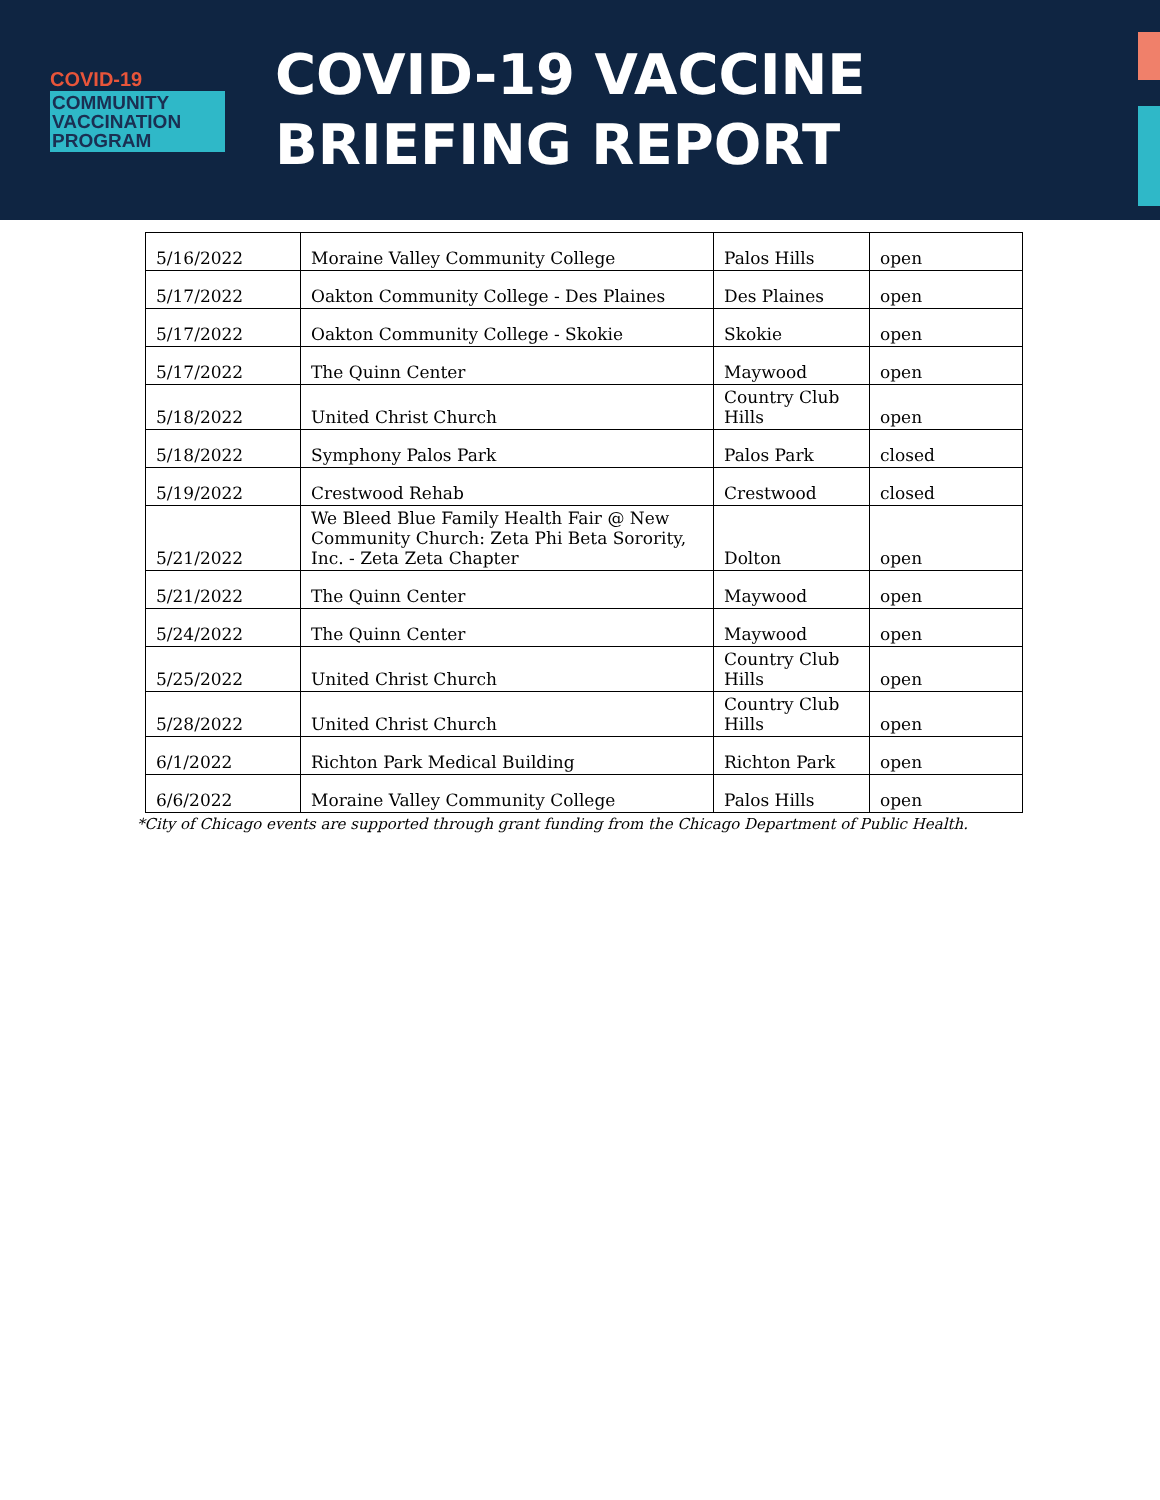COVID-19
COMMUNITY
VACCINATION
PROGRAM
COVID-19 VACCINE
BRIEFING REPORT
| 5/16/2022 | Moraine Valley Community College | Palos Hills | open |
| 5/17/2022 | Oakton Community College - Des Plaines | Des Plaines | open |
| 5/17/2022 | Oakton Community College - Skokie | Skokie | open |
| 5/17/2022 | The Quinn Center | Maywood | open |
| 5/18/2022 | United Christ Church | Country Club Hills | open |
| 5/18/2022 | Symphony Palos Park | Palos Park | closed |
| 5/19/2022 | Crestwood Rehab | Crestwood | closed |
| 5/21/2022 | We Bleed Blue Family Health Fair @ New Community Church: Zeta Phi Beta Sorority, Inc. - Zeta Zeta Chapter | Dolton | open |
| 5/21/2022 | The Quinn Center | Maywood | open |
| 5/24/2022 | The Quinn Center | Maywood | open |
| 5/25/2022 | United Christ Church | Country Club Hills | open |
| 5/28/2022 | United Christ Church | Country Club Hills | open |
| 6/1/2022 | Richton Park Medical Building | Richton Park | open |
| 6/6/2022 | Moraine Valley Community College | Palos Hills | open |
*City of Chicago events are supported through grant funding from the Chicago Department of Public Health.